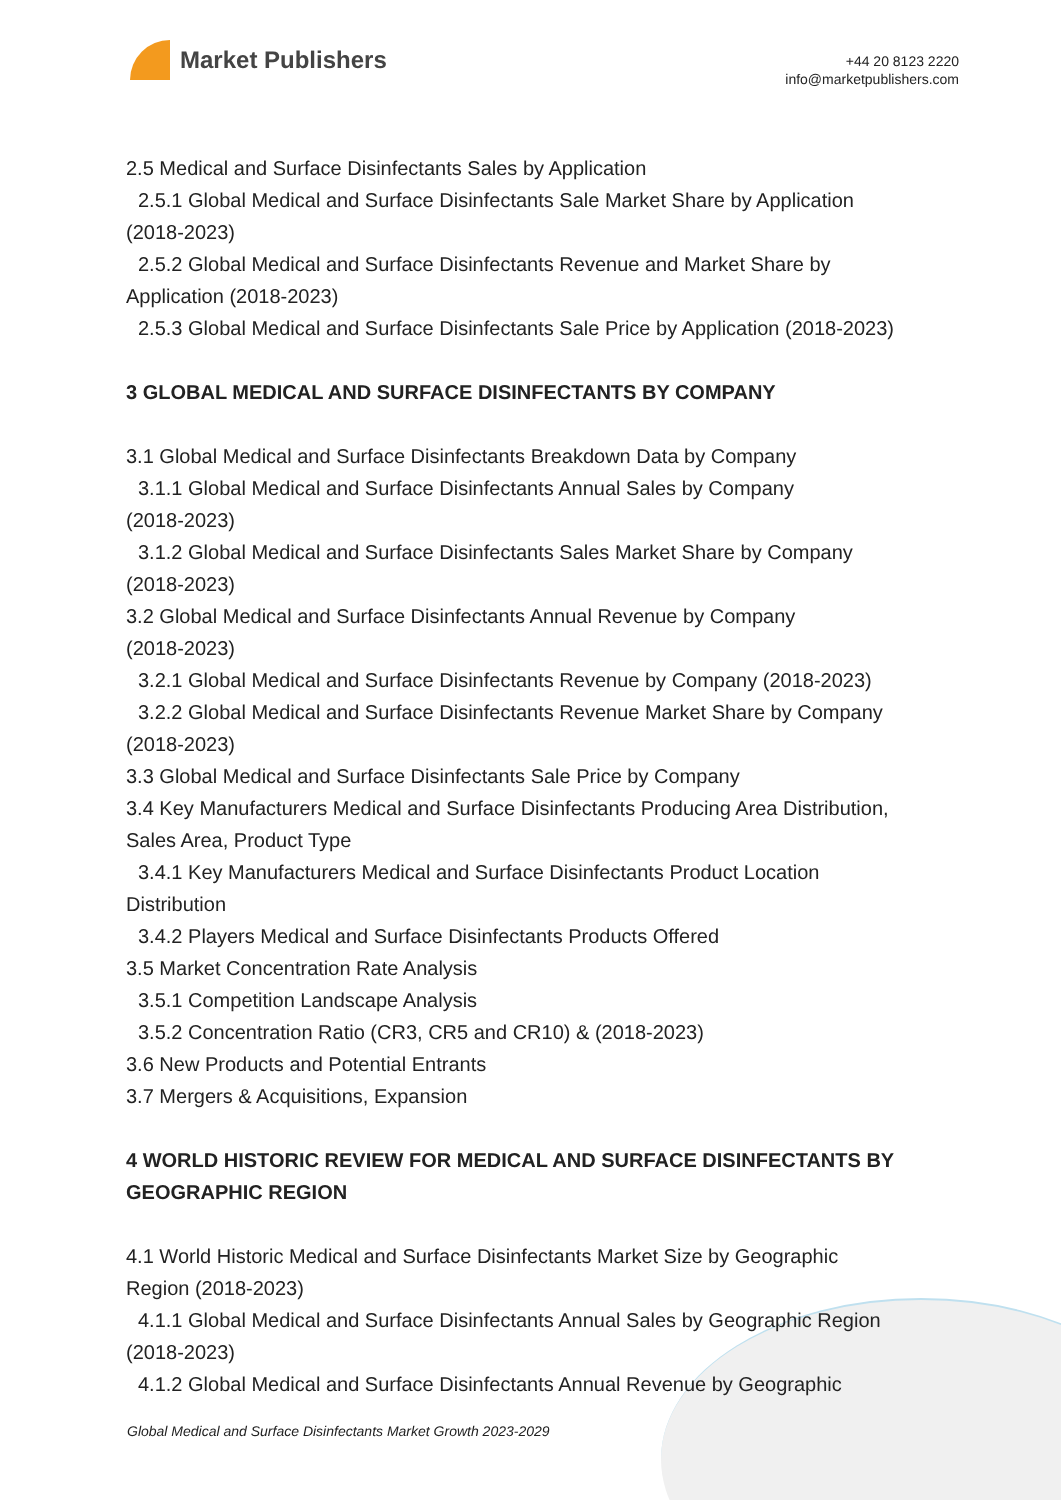Market Publishers
+44 20 8123 2220
info@marketpublishers.com
2.5 Medical and Surface Disinfectants Sales by Application
2.5.1 Global Medical and Surface Disinfectants Sale Market Share by Application
(2018-2023)
2.5.2 Global Medical and Surface Disinfectants Revenue and Market Share by
Application (2018-2023)
2.5.3 Global Medical and Surface Disinfectants Sale Price by Application (2018-2023)
3 GLOBAL MEDICAL AND SURFACE DISINFECTANTS BY COMPANY
3.1 Global Medical and Surface Disinfectants Breakdown Data by Company
3.1.1 Global Medical and Surface Disinfectants Annual Sales by Company
(2018-2023)
3.1.2 Global Medical and Surface Disinfectants Sales Market Share by Company
(2018-2023)
3.2 Global Medical and Surface Disinfectants Annual Revenue by Company
(2018-2023)
3.2.1 Global Medical and Surface Disinfectants Revenue by Company (2018-2023)
3.2.2 Global Medical and Surface Disinfectants Revenue Market Share by Company
(2018-2023)
3.3 Global Medical and Surface Disinfectants Sale Price by Company
3.4 Key Manufacturers Medical and Surface Disinfectants Producing Area Distribution,
Sales Area, Product Type
3.4.1 Key Manufacturers Medical and Surface Disinfectants Product Location
Distribution
3.4.2 Players Medical and Surface Disinfectants Products Offered
3.5 Market Concentration Rate Analysis
3.5.1 Competition Landscape Analysis
3.5.2 Concentration Ratio (CR3, CR5 and CR10) & (2018-2023)
3.6 New Products and Potential Entrants
3.7 Mergers & Acquisitions, Expansion
4 WORLD HISTORIC REVIEW FOR MEDICAL AND SURFACE DISINFECTANTS BY GEOGRAPHIC REGION
4.1 World Historic Medical and Surface Disinfectants Market Size by Geographic
Region (2018-2023)
4.1.1 Global Medical and Surface Disinfectants Annual Sales by Geographic Region
(2018-2023)
4.1.2 Global Medical and Surface Disinfectants Annual Revenue by Geographic
Global Medical and Surface Disinfectants Market Growth 2023-2029